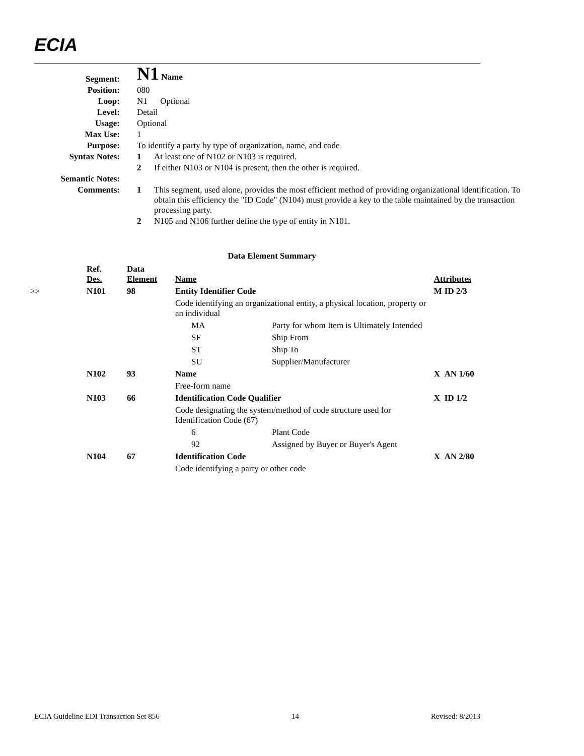ECIA
| Segment: | N1 Name | |
| Position: | 080 | |
| Loop: | N1 Optional | |
| Level: | Detail | |
| Usage: | Optional | |
| Max Use: | 1 | |
| Purpose: | To identify a party by type of organization, name, and code | |
| Syntax Notes: | 1 | At least one of N102 or N103 is required. |
| | 2 | If either N103 or N104 is present, then the other is required. |
| Semantic Notes: | | |
| Comments: | 1 | This segment, used alone, provides the most efficient method of providing organizational identification. To obtain this efficiency the "ID Code" (N104) must provide a key to the table maintained by the transaction processing party. |
| | 2 | N105 and N106 further define the type of entity in N101. |
Data Element Summary
| | Ref. Des. | Data Element | Name | | Attributes | |
| --- | --- | --- | --- | --- | --- | --- |
| >> | N101 | 98 | Entity Identifier Code | | M | ID 2/3 |
| | | | Code identifying an organizational entity, a physical location, property or an individual | | | |
| | | | MA | Party for whom Item is Ultimately Intended | | |
| | | | SF | Ship From | | |
| | | | ST | Ship To | | |
| | | | SU | Supplier/Manufacturer | | |
| | N102 | 93 | Name | | X | AN 1/60 |
| | | | Free-form name | | | |
| | N103 | 66 | Identification Code Qualifier | | X | ID 1/2 |
| | | | Code designating the system/method of code structure used for Identification Code (67) | | | |
| | | | 6 | Plant Code | | |
| | | | 92 | Assigned by Buyer or Buyer's Agent | | |
| | N104 | 67 | Identification Code | | X | AN 2/80 |
| | | | Code identifying a party or other code | | | |
ECIA Guideline EDI Transaction Set 856 14 Revised: 8/2013